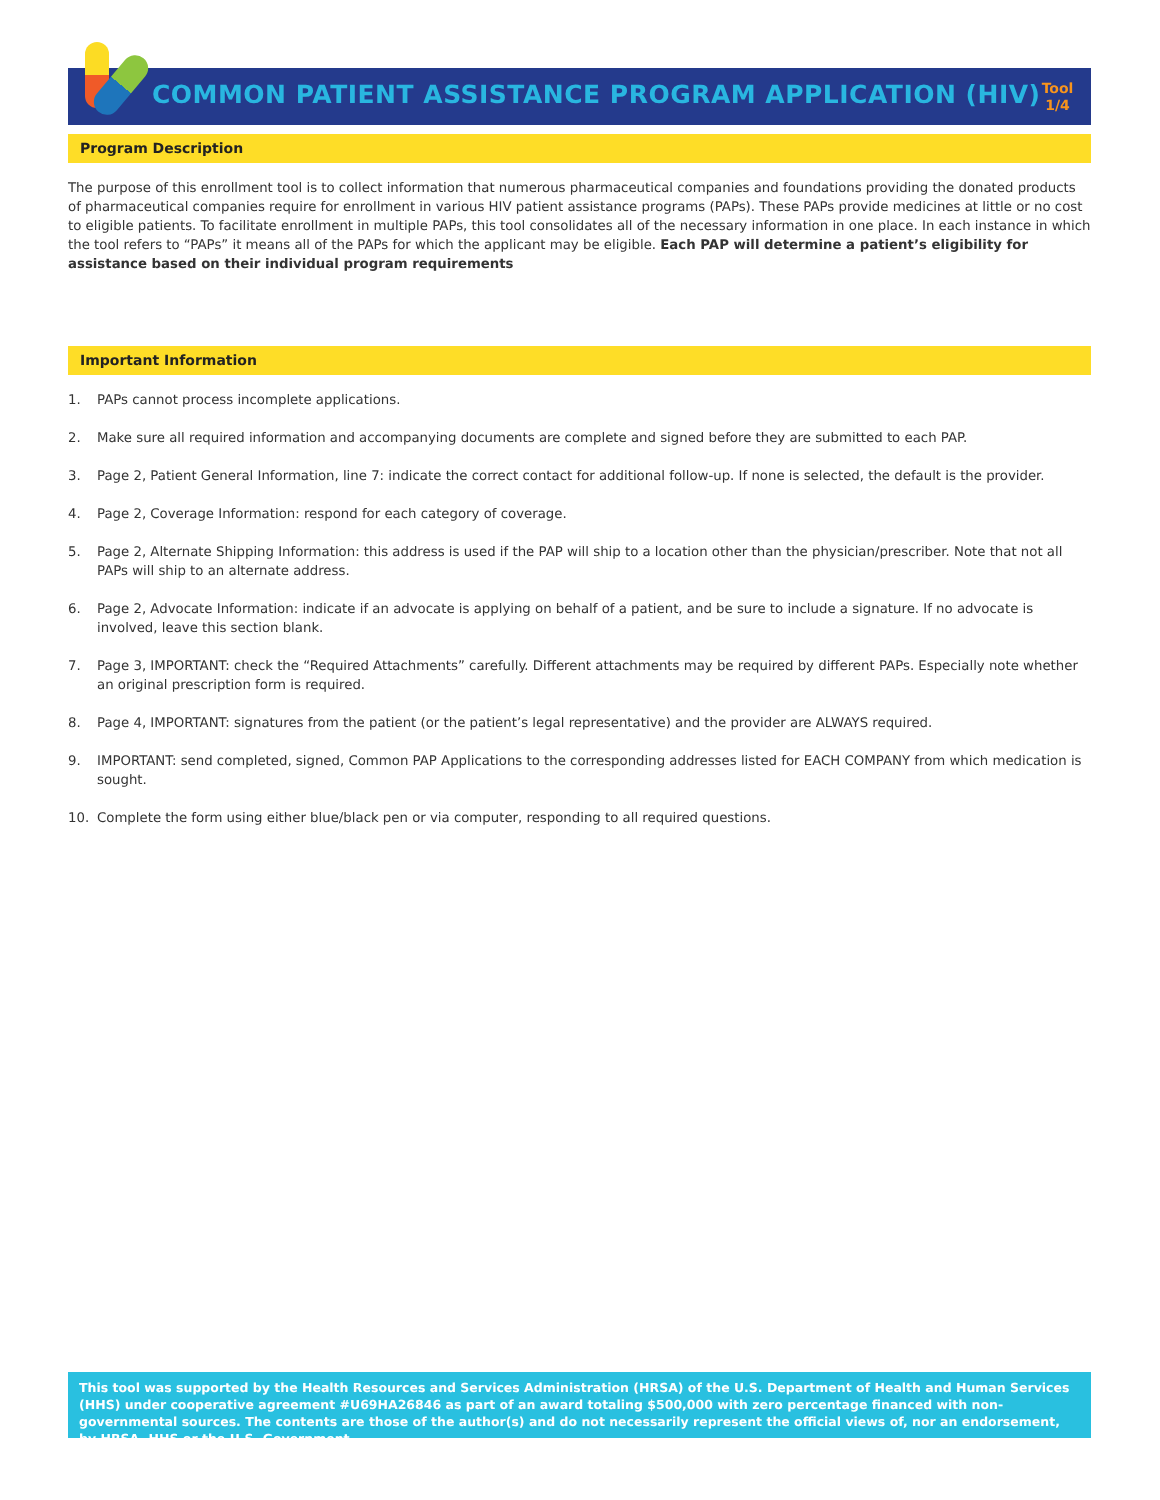COMMON PATIENT ASSISTANCE PROGRAM APPLICATION (HIV)
Tool 1/4
Program Description
The purpose of this enrollment tool is to collect information that numerous pharmaceutical companies and foundations providing the donated products of pharmaceutical companies require for enrollment in various HIV patient assistance programs (PAPs). These PAPs provide medicines at little or no cost to eligible patients. To facilitate enrollment in multiple PAPs, this tool consolidates all of the necessary information in one place. In each instance in which the tool refers to “PAPs” it means all of the PAPs for which the applicant may be eligible. Each PAP will determine a patient’s eligibility for assistance based on their individual program requirements
Important Information
1. PAPs cannot process incomplete applications.
2. Make sure all required information and accompanying documents are complete and signed before they are submitted to each PAP.
3. Page 2, Patient General Information, line 7: indicate the correct contact for additional follow-up. If none is selected, the default is the provider.
4. Page 2, Coverage Information: respond for each category of coverage.
5. Page 2, Alternate Shipping Information: this address is used if the PAP will ship to a location other than the physician/prescriber. Note that not all PAPs will ship to an alternate address.
6. Page 2, Advocate Information: indicate if an advocate is applying on behalf of a patient, and be sure to include a signature. If no advocate is involved, leave this section blank.
7. Page 3, IMPORTANT: check the “Required Attachments” carefully. Different attachments may be required by different PAPs. Especially note whether an original prescription form is required.
8. Page 4, IMPORTANT: signatures from the patient (or the patient’s legal representative) and the provider are ALWAYS required.
9. IMPORTANT: send completed, signed, Common PAP Applications to the corresponding addresses listed for EACH COMPANY from which medication is sought.
10. Complete the form using either blue/black pen or via computer, responding to all required questions.
This tool was supported by the Health Resources and Services Administration (HRSA) of the U.S. Department of Health and Human Services (HHS) under cooperative agreement #U69HA26846 as part of an award totaling $500,000 with zero percentage financed with non-governmental sources. The contents are those of the author(s) and do not necessarily represent the official views of, nor an endorsement, by HRSA, HHS or the U.S. Government.